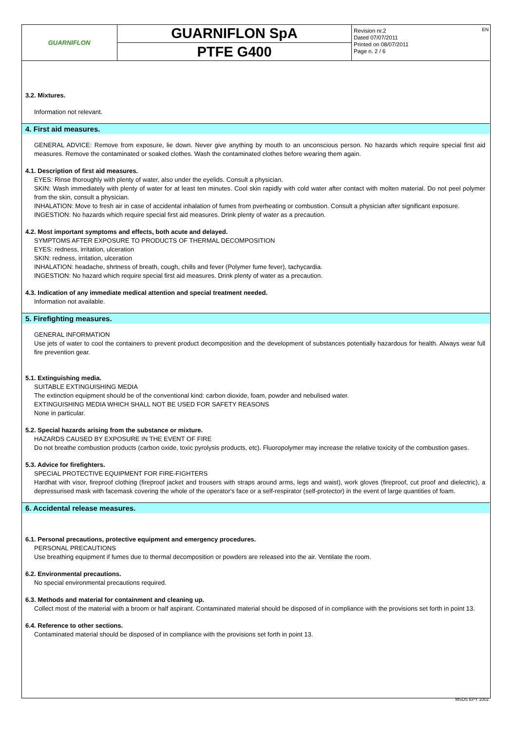GUARNIFLON
GUARNIFLON SpA
PTFE G400
Revision nr.2
Dated 07/07/2011
Printed on 08/07/2011
Page n. 2 / 6
EN
3.2. Mixtures.
Information not relevant.
4. First aid measures.
GENERAL ADVICE: Remove from exposure, lie down. Never give anything by mouth to an unconscious person. No hazards which require special first aid measures. Remove the contaminated or soaked clothes. Wash the contaminated clothes before wearing them again.
4.1. Description of first aid measures.
EYES: Rinse thoroughly with plenty of water, also under the eyelids. Consult a physician.
SKIN: Wash immediately with plenty of water for at least ten minutes. Cool skin rapidly with cold water after contact with molten material. Do not peel polymer from the skin, consult a physician.
INHALATION: Move to fresh air in case of accidental inhalation of fumes from pverheating or combustion. Consult a physician after significant exposure.
INGESTION: No hazards which require special first aid measures. Drink plenty of water as a precaution.
4.2. Most important symptoms and effects, both acute and delayed.
SYMPTOMS AFTER EXPOSURE TO PRODUCTS OF THERMAL DECOMPOSITION
EYES: redness, irritation, ulceration
SKIN: redness, irritation, ulceration
INHALATION: headache, shrtness of breath, cough, chills and fever (Polymer fume fever), tachycardia.
INGESTION: No hazard which require special first aid measures. Drink plenty of water as a precaution.
4.3. Indication of any immediate medical attention and special treatment needed.
Information not available.
5. Firefighting measures.
GENERAL INFORMATION
Use jets of water to cool the containers to prevent product decomposition and the development of substances potentially hazardous for health. Always wear full fire prevention gear.
5.1. Extinguishing media.
SUITABLE EXTINGUISHING MEDIA
The extinction equipment should be of the conventional kind: carbon dioxide, foam, powder and nebulised water.
EXTINGUISHING MEDIA WHICH SHALL NOT BE USED FOR SAFETY REASONS
None in particular.
5.2. Special hazards arising from the substance or mixture.
HAZARDS CAUSED BY EXPOSURE IN THE EVENT OF FIRE
Do not breathe combustion products (carbon oxide, toxic pyrolysis products, etc). Fluoropolymer may increase the relative toxicity of the combustion gases.
5.3. Advice for firefighters.
SPECIAL PROTECTIVE EQUIPMENT FOR FIRE-FIGHTERS
Hardhat with visor, fireproof clothing (fireproof jacket and trousers with straps around arms, legs and waist), work gloves (fireproof, cut proof and dielectric), a depressurised mask with facemask covering the whole of the operator's face or a self-respirator (self-protector) in the event of large quantities of foam.
6. Accidental release measures.
6.1. Personal precautions, protective equipment and emergency procedures.
PERSONAL PRECAUTIONS
Use breathing equipment if fumes due to thermal decomposition or powders are released into the air. Ventilate the room.
6.2. Environmental precautions.
No special environmental precautions required.
6.3. Methods and material for containment and cleaning up.
Collect most of the material with a broom or half aspirant. Contaminated material should be disposed of in compliance with the provisions set forth in point 13.
6.4. Reference to other sections.
Contaminated material should be disposed of in compliance with the provisions set forth in point 13.
MSDS EPY 1002